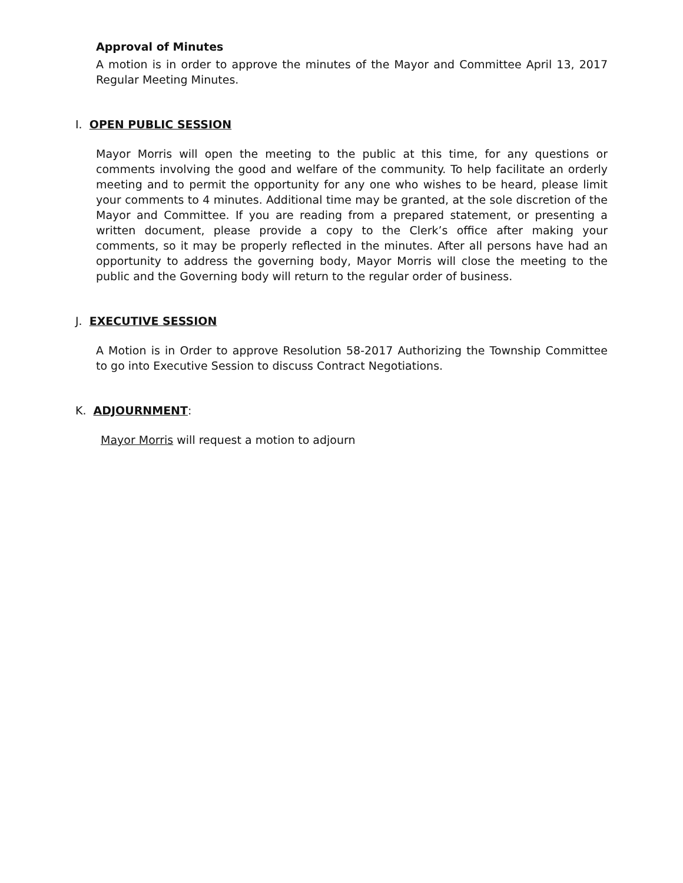Approval of Minutes
A motion is in order to approve the minutes of the Mayor and Committee April 13, 2017 Regular Meeting Minutes.
I. OPEN PUBLIC SESSION
Mayor Morris will open the meeting to the public at this time, for any questions or comments involving the good and welfare of the community. To help facilitate an orderly meeting and to permit the opportunity for any one who wishes to be heard, please limit your comments to 4 minutes. Additional time may be granted, at the sole discretion of the Mayor and Committee. If you are reading from a prepared statement, or presenting a written document, please provide a copy to the Clerk’s office after making your comments, so it may be properly reflected in the minutes. After all persons have had an opportunity to address the governing body, Mayor Morris will close the meeting to the public and the Governing body will return to the regular order of business.
J. EXECUTIVE SESSION
A Motion is in Order to approve Resolution 58-2017 Authorizing the Township Committee to go into Executive Session to discuss Contract Negotiations.
K. ADJOURNMENT:
Mayor Morris will request a motion to adjourn